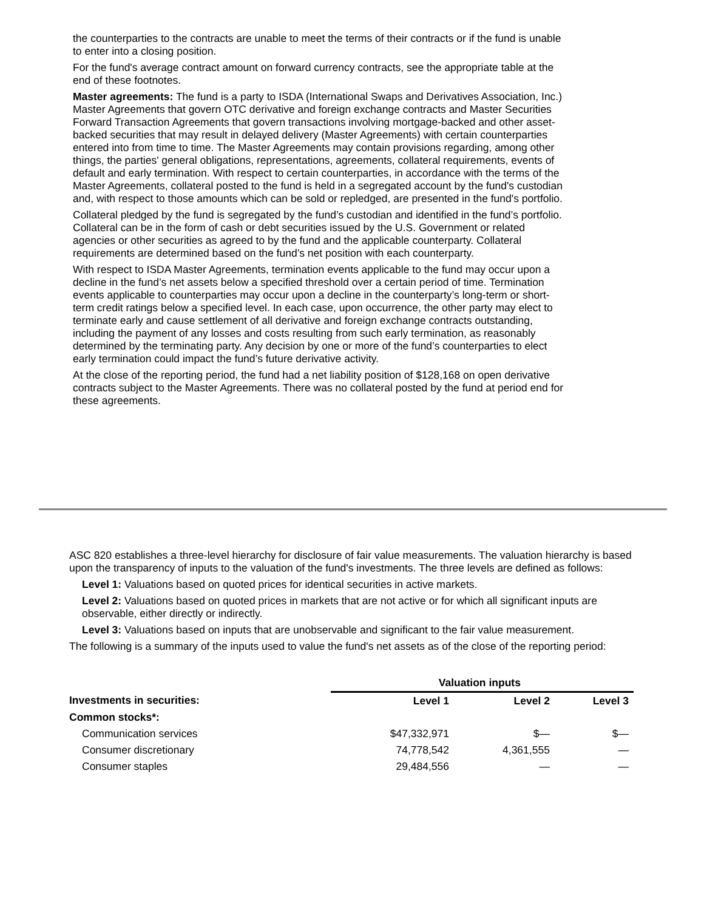the counterparties to the contracts are unable to meet the terms of their contracts or if the fund is unable to enter into a closing position.
For the fund's average contract amount on forward currency contracts, see the appropriate table at the end of these footnotes.
Master agreements: The fund is a party to ISDA (International Swaps and Derivatives Association, Inc.) Master Agreements that govern OTC derivative and foreign exchange contracts and Master Securities Forward Transaction Agreements that govern transactions involving mortgage-backed and other asset-backed securities that may result in delayed delivery (Master Agreements) with certain counterparties entered into from time to time. The Master Agreements may contain provisions regarding, among other things, the parties' general obligations, representations, agreements, collateral requirements, events of default and early termination. With respect to certain counterparties, in accordance with the terms of the Master Agreements, collateral posted to the fund is held in a segregated account by the fund's custodian and, with respect to those amounts which can be sold or repledged, are presented in the fund's portfolio.
Collateral pledged by the fund is segregated by the fund’s custodian and identified in the fund’s portfolio. Collateral can be in the form of cash or debt securities issued by the U.S. Government or related agencies or other securities as agreed to by the fund and the applicable counterparty. Collateral requirements are determined based on the fund’s net position with each counterparty.
With respect to ISDA Master Agreements, termination events applicable to the fund may occur upon a decline in the fund’s net assets below a specified threshold over a certain period of time. Termination events applicable to counterparties may occur upon a decline in the counterparty’s long-term or short-term credit ratings below a specified level. In each case, upon occurrence, the other party may elect to terminate early and cause settlement of all derivative and foreign exchange contracts outstanding, including the payment of any losses and costs resulting from such early termination, as reasonably determined by the terminating party. Any decision by one or more of the fund’s counterparties to elect early termination could impact the fund’s future derivative activity.
At the close of the reporting period, the fund had a net liability position of $128,168 on open derivative contracts subject to the Master Agreements. There was no collateral posted by the fund at period end for these agreements.
ASC 820 establishes a three-level hierarchy for disclosure of fair value measurements. The valuation hierarchy is based upon the transparency of inputs to the valuation of the fund's investments. The three levels are defined as follows:
Level 1: Valuations based on quoted prices for identical securities in active markets.
Level 2: Valuations based on quoted prices in markets that are not active or for which all significant inputs are observable, either directly or indirectly.
Level 3: Valuations based on inputs that are unobservable and significant to the fair value measurement.
The following is a summary of the inputs used to value the fund's net assets as of the close of the reporting period:
| | Valuation inputs | | |
| --- | --- | --- | --- |
| Investments in securities: | Level 1 | Level 2 | Level 3 |
| Common stocks*: | | | |
| Communication services | $47,332,971 | $— | $— |
| Consumer discretionary | 74,778,542 | 4,361,555 | — |
| Consumer staples | 29,484,556 | — | — |